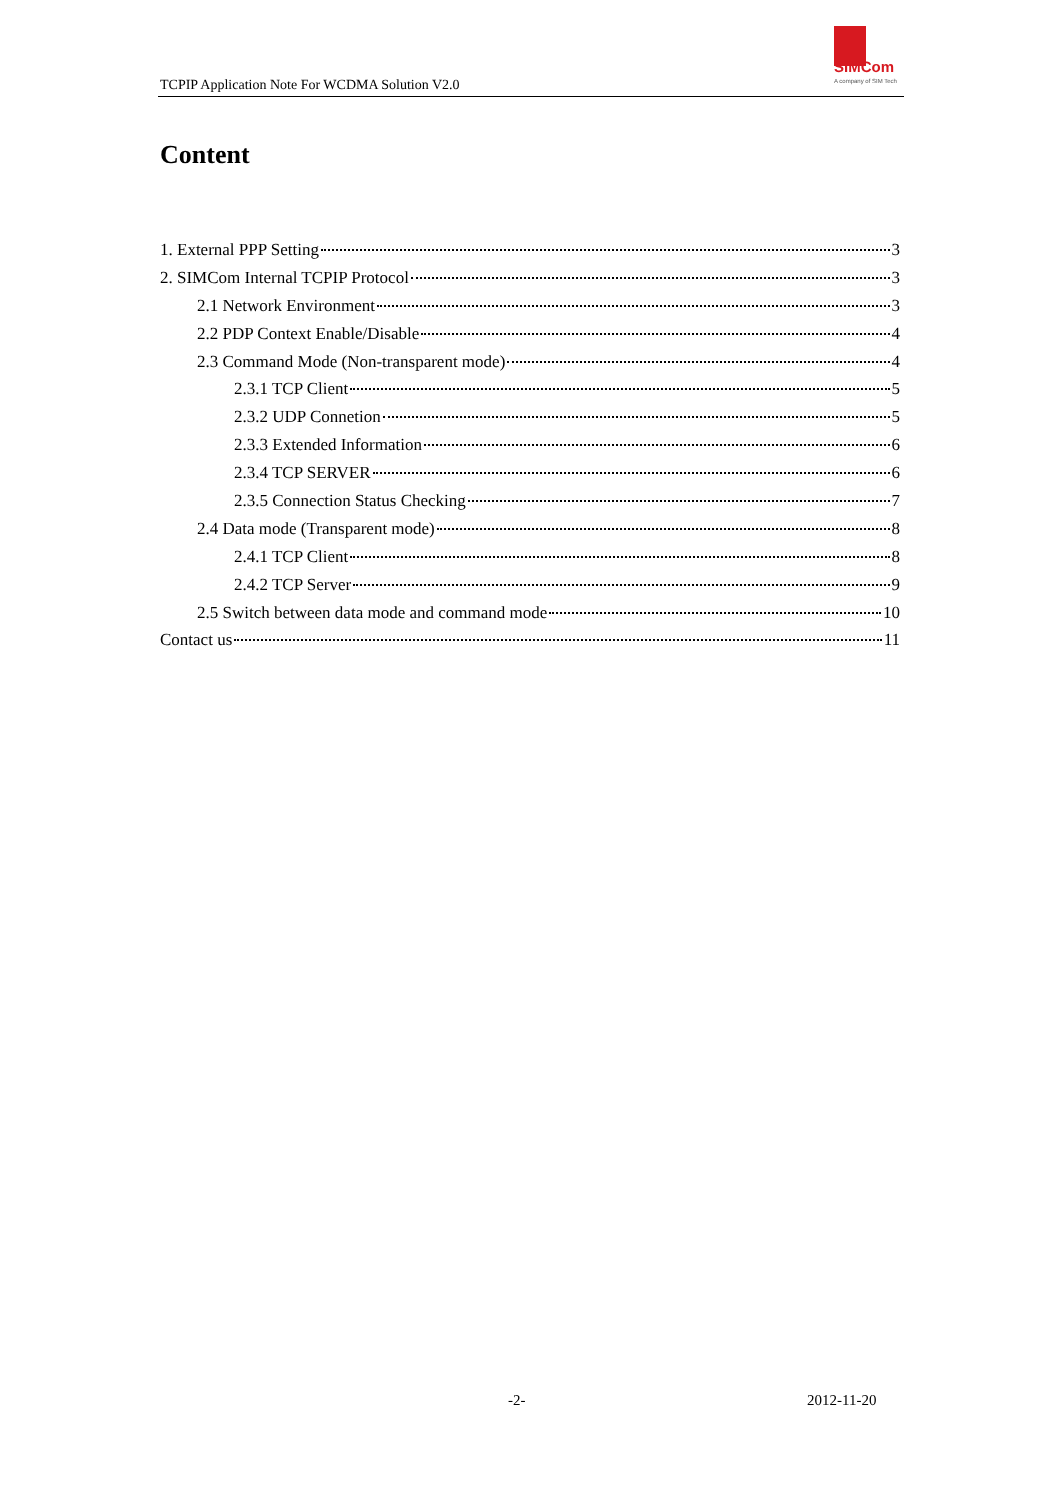TCPIP Application Note For WCDMA Solution V2.0
SIMCom
A company of SIM Tech
Content
1. External PPP Setting 3
2. SIMCom Internal TCPIP Protocol 3
2.1 Network Environment 3
2.2 PDP Context Enable/Disable 4
2.3 Command Mode (Non-transparent mode) 4
2.3.1 TCP Client 5
2.3.2 UDP Connetion 5
2.3.3 Extended Information 6
2.3.4 TCP SERVER 6
2.3.5 Connection Status Checking 7
2.4 Data mode (Transparent mode) 8
2.4.1 TCP Client 8
2.4.2 TCP Server 9
2.5 Switch between data mode and command mode 10
Contact us 11
-2- 2012-11-20